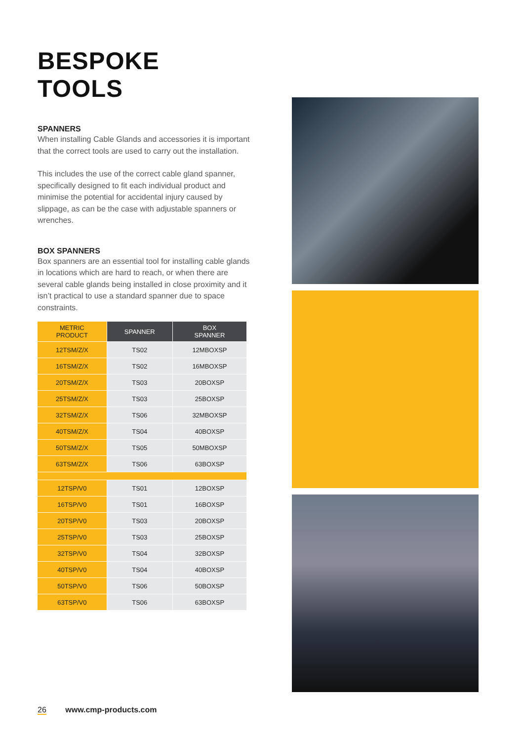BESPOKE TOOLS
SPANNERS
When installing Cable Glands and accessories it is important that the correct tools are used to carry out the installation.
This includes the use of the correct cable gland spanner, specifically designed to fit each individual product and minimise the potential for accidental injury caused by slippage, as can be the case with adjustable spanners or wrenches.
BOX SPANNERS
Box spanners are an essential tool for installing cable glands in locations which are hard to reach, or when there are several cable glands being installed in close proximity and it isn’t practical to use a standard spanner due to space constraints.
| METRIC PRODUCT | SPANNER | BOX SPANNER |
| --- | --- | --- |
| 12TSM/Z/X | TS02 | 12MBOXSP |
| 16TSM/Z/X | TS02 | 16MBOXSP |
| 20TSM/Z/X | TS03 | 20BOXSP |
| 25TSM/Z/X | TS03 | 25BOXSP |
| 32TSM/Z/X | TS06 | 32MBOXSP |
| 40TSM/Z/X | TS04 | 40BOXSP |
| 50TSM/Z/X | TS05 | 50MBOXSP |
| 63TSM/Z/X | TS06 | 63BOXSP |
| 12TSP/V0 | TS01 | 12BOXSP |
| 16TSP/V0 | TS01 | 16BOXSP |
| 20TSP/V0 | TS03 | 20BOXSP |
| 25TSP/V0 | TS03 | 25BOXSP |
| 32TSP/V0 | TS04 | 32BOXSP |
| 40TSP/V0 | TS04 | 40BOXSP |
| 50TSP/V0 | TS06 | 50BOXSP |
| 63TSP/V0 | TS06 | 63BOXSP |
26 www.cmp-products.com